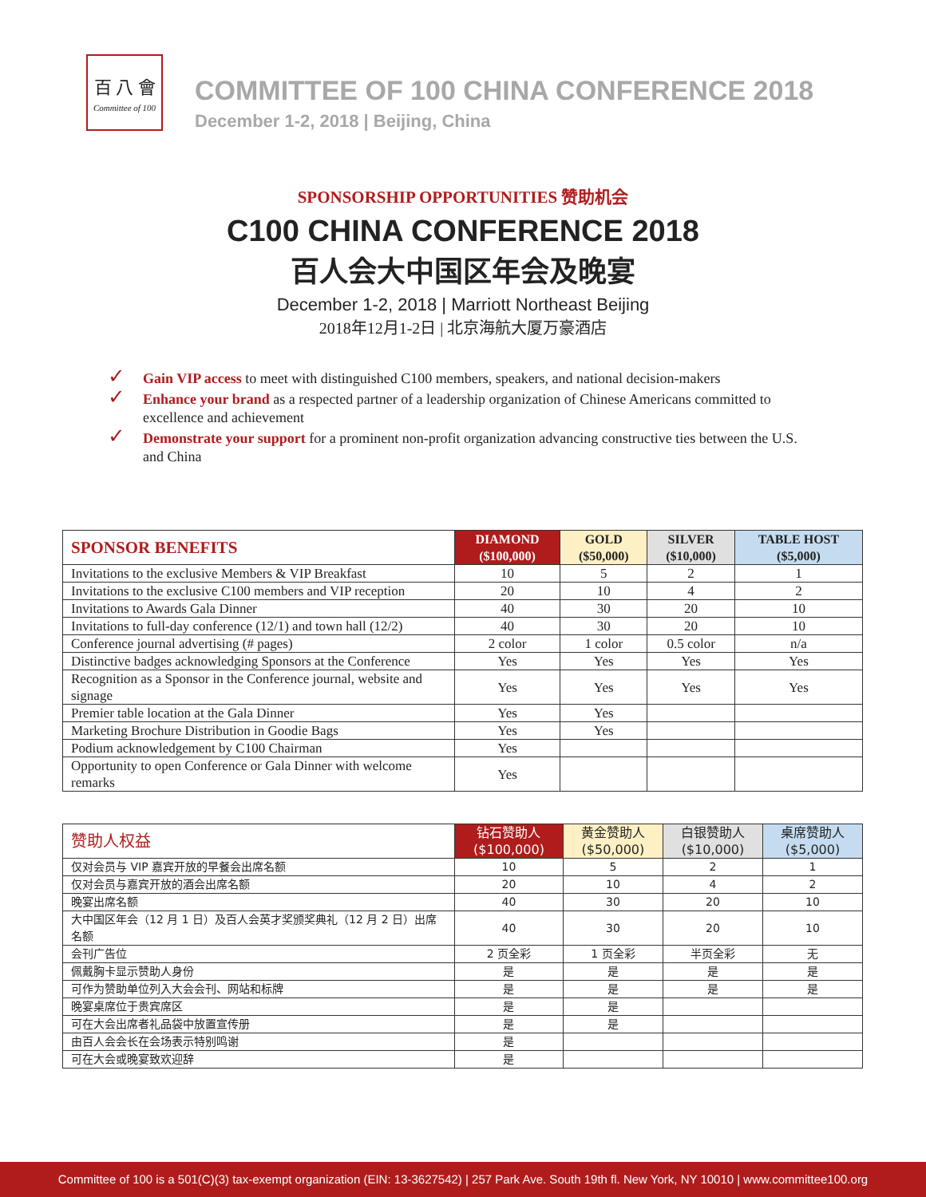百 八 會
Committee of 100
COMMITTEE OF 100 CHINA CONFERENCE 2018
December 1-2, 2018 | Beijing, China
SPONSORSHIP OPPORTUNITIES 赞助机会
C100 CHINA CONFERENCE 2018
百人会大中国区年会及晚宴
December 1-2, 2018 | Marriott Northeast Beijing
2018年12月1-2日 | 北京海航大厦万豪酒店
✓ Gain VIP access to meet with distinguished C100 members, speakers, and national decision-makers
✓ Enhance your brand as a respected partner of a leadership organization of Chinese Americans committed to excellence and achievement
✓ Demonstrate your support for a prominent non-profit organization advancing constructive ties between the U.S. and China
| SPONSOR BENEFITS | DIAMOND ($100,000) | GOLD ($50,000) | SILVER ($10,000) | TABLE HOST ($5,000) |
| --- | --- | --- | --- | --- |
| Invitations to the exclusive Members & VIP Breakfast | 10 | 5 | 2 | 1 |
| Invitations to the exclusive C100 members and VIP reception | 20 | 10 | 4 | 2 |
| Invitations to Awards Gala Dinner | 40 | 30 | 20 | 10 |
| Invitations to full-day conference (12/1) and town hall (12/2) | 40 | 30 | 20 | 10 |
| Conference journal advertising (# pages) | 2 color | 1 color | 0.5 color | n/a |
| Distinctive badges acknowledging Sponsors at the Conference | Yes | Yes | Yes | Yes |
| Recognition as a Sponsor in the Conference journal, website and signage | Yes | Yes | Yes | Yes |
| Premier table location at the Gala Dinner | Yes | Yes | | |
| Marketing Brochure Distribution in Goodie Bags | Yes | Yes | | |
| Podium acknowledgement by C100 Chairman | Yes | | | |
| Opportunity to open Conference or Gala Dinner with welcome remarks | Yes | | | |
| 赞助人权益 | 钻石赞助人 ($100,000) | 黄金赞助人 ($50,000) | 白银赞助人 ($10,000) | 桌席赞助人 ($5,000) |
| --- | --- | --- | --- | --- |
| 仅对会员与 VIP 嘉宾开放的早餐会出席名额 | 10 | 5 | 2 | 1 |
| 仅对会员与嘉宾开放的酒会出席名额 | 20 | 10 | 4 | 2 |
| 晚宴出席名额 | 40 | 30 | 20 | 10 |
| 大中国区年会（12 月 1 日）及百人会英才奖颁奖典礼（12 月 2 日）出席名额 | 40 | 30 | 20 | 10 |
| 会刊广告位 | 2 页全彩 | 1 页全彩 | 半页全彩 | 无 |
| 佩戴胸卡显示赞助人身份 | 是 | 是 | 是 | 是 |
| 可作为赞助单位列入大会会刊、网站和标牌 | 是 | 是 | 是 | 是 |
| 晚宴桌席位于贵宾席区 | 是 | 是 | | |
| 可在大会出席者礼品袋中放置宣传册 | 是 | 是 | | |
| 由百人会会长在会场表示特别鸣谢 | 是 | | | |
| 可在大会或晚宴致欢迎辞 | 是 | | | |
Committee of 100 is a 501(C)(3) tax-exempt organization (EIN: 13-3627542) | 257 Park Ave. South 19th fl. New York, NY 10010 | www.committee100.org